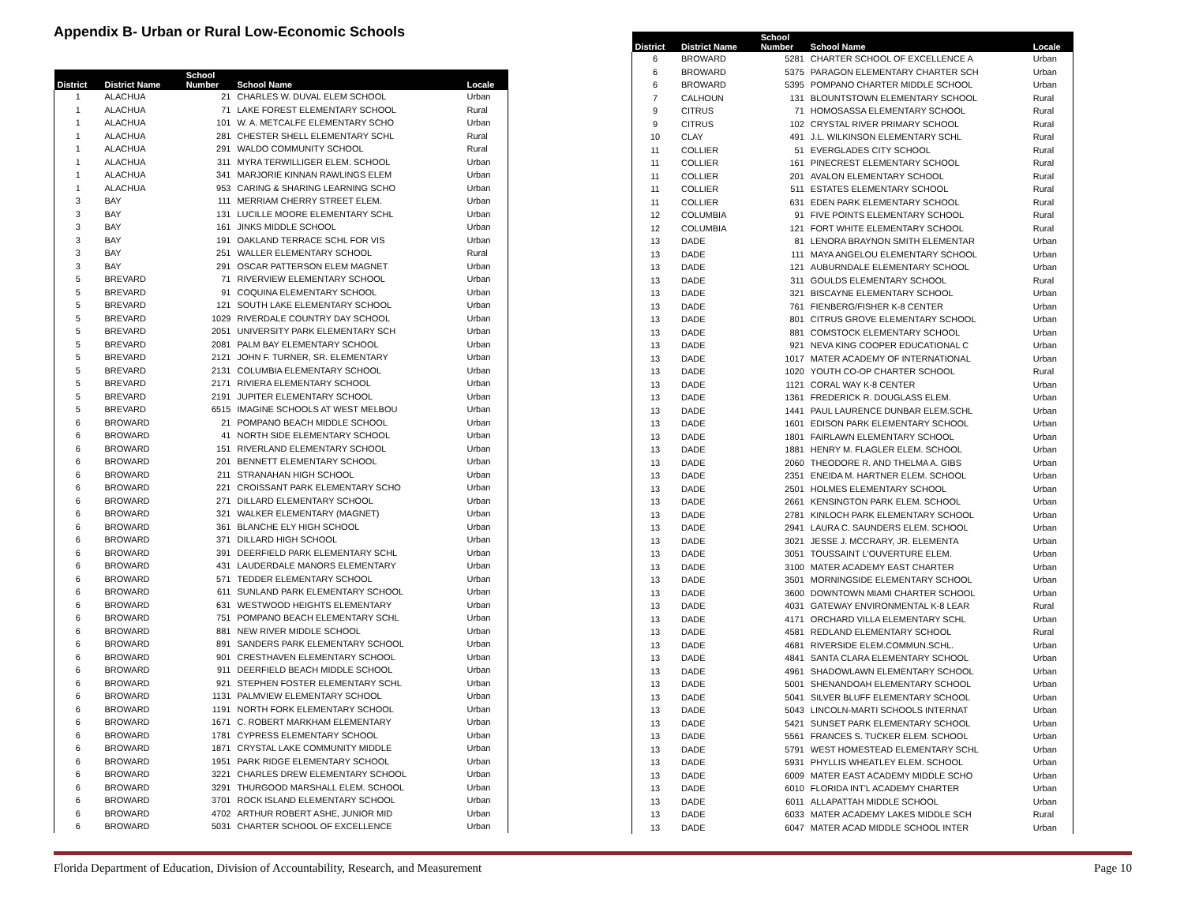Appendix B- Urban or Rural Low-Economic Schools
| District | District Name | School Number | School Name | Locale |
| --- | --- | --- | --- | --- |
| 1 | ALACHUA | 21 | CHARLES W. DUVAL ELEM SCHOOL | Urban |
| 1 | ALACHUA | 71 | LAKE FOREST ELEMENTARY SCHOOL | Rural |
| 1 | ALACHUA | 101 | W. A. METCALFE ELEMENTARY SCHO | Urban |
| 1 | ALACHUA | 281 | CHESTER SHELL ELEMENTARY SCHL | Rural |
| 1 | ALACHUA | 291 | WALDO COMMUNITY SCHOOL | Rural |
| 1 | ALACHUA | 311 | MYRA TERWILLIGER ELEM. SCHOOL | Urban |
| 1 | ALACHUA | 341 | MARJORIE KINNAN RAWLINGS ELEM | Urban |
| 1 | ALACHUA | 953 | CARING & SHARING LEARNING SCHO | Urban |
| 3 | BAY | 111 | MERRIAM CHERRY STREET ELEM. | Urban |
| 3 | BAY | 131 | LUCILLE MOORE ELEMENTARY SCHL | Urban |
| 3 | BAY | 161 | JINKS MIDDLE SCHOOL | Urban |
| 3 | BAY | 191 | OAKLAND TERRACE SCHL FOR VIS | Urban |
| 3 | BAY | 251 | WALLER ELEMENTARY SCHOOL | Rural |
| 3 | BAY | 291 | OSCAR PATTERSON ELEM MAGNET | Urban |
| 5 | BREVARD | 71 | RIVERVIEW ELEMENTARY SCHOOL | Urban |
| 5 | BREVARD | 91 | COQUINA ELEMENTARY SCHOOL | Urban |
| 5 | BREVARD | 121 | SOUTH LAKE ELEMENTARY SCHOOL | Urban |
| 5 | BREVARD | 1029 | RIVERDALE COUNTRY DAY SCHOOL | Urban |
| 5 | BREVARD | 2051 | UNIVERSITY PARK ELEMENTARY SCH | Urban |
| 5 | BREVARD | 2081 | PALM BAY ELEMENTARY SCHOOL | Urban |
| 5 | BREVARD | 2121 | JOHN F. TURNER, SR. ELEMENTARY | Urban |
| 5 | BREVARD | 2131 | COLUMBIA ELEMENTARY SCHOOL | Urban |
| 5 | BREVARD | 2171 | RIVIERA ELEMENTARY SCHOOL | Urban |
| 5 | BREVARD | 2191 | JUPITER ELEMENTARY SCHOOL | Urban |
| 5 | BREVARD | 6515 | IMAGINE SCHOOLS AT WEST MELBOU | Urban |
| 6 | BROWARD | 21 | POMPANO BEACH MIDDLE SCHOOL | Urban |
| 6 | BROWARD | 41 | NORTH SIDE ELEMENTARY SCHOOL | Urban |
| 6 | BROWARD | 151 | RIVERLAND ELEMENTARY SCHOOL | Urban |
| 6 | BROWARD | 201 | BENNETT ELEMENTARY SCHOOL | Urban |
| 6 | BROWARD | 211 | STRANAHAN HIGH SCHOOL | Urban |
| 6 | BROWARD | 221 | CROISSANT PARK ELEMENTARY SCHO | Urban |
| 6 | BROWARD | 271 | DILLARD ELEMENTARY SCHOOL | Urban |
| 6 | BROWARD | 321 | WALKER ELEMENTARY (MAGNET) | Urban |
| 6 | BROWARD | 361 | BLANCHE ELY HIGH SCHOOL | Urban |
| 6 | BROWARD | 371 | DILLARD HIGH SCHOOL | Urban |
| 6 | BROWARD | 391 | DEERFIELD PARK ELEMENTARY SCHL | Urban |
| 6 | BROWARD | 431 | LAUDERDALE MANORS ELEMENTARY | Urban |
| 6 | BROWARD | 571 | TEDDER ELEMENTARY SCHOOL | Urban |
| 6 | BROWARD | 611 | SUNLAND PARK ELEMENTARY SCHOOL | Urban |
| 6 | BROWARD | 631 | WESTWOOD HEIGHTS ELEMENTARY | Urban |
| 6 | BROWARD | 751 | POMPANO BEACH ELEMENTARY SCHL | Urban |
| 6 | BROWARD | 881 | NEW RIVER MIDDLE SCHOOL | Urban |
| 6 | BROWARD | 891 | SANDERS PARK ELEMENTARY SCHOOL | Urban |
| 6 | BROWARD | 901 | CRESTHAVEN ELEMENTARY SCHOOL | Urban |
| 6 | BROWARD | 911 | DEERFIELD BEACH MIDDLE SCHOOL | Urban |
| 6 | BROWARD | 921 | STEPHEN FOSTER ELEMENTARY SCHL | Urban |
| 6 | BROWARD | 1131 | PALMVIEW ELEMENTARY SCHOOL | Urban |
| 6 | BROWARD | 1191 | NORTH FORK ELEMENTARY SCHOOL | Urban |
| 6 | BROWARD | 1671 | C. ROBERT MARKHAM ELEMENTARY | Urban |
| 6 | BROWARD | 1781 | CYPRESS ELEMENTARY SCHOOL | Urban |
| 6 | BROWARD | 1871 | CRYSTAL LAKE COMMUNITY MIDDLE | Urban |
| 6 | BROWARD | 1951 | PARK RIDGE ELEMENTARY SCHOOL | Urban |
| 6 | BROWARD | 3221 | CHARLES DREW ELEMENTARY SCHOOL | Urban |
| 6 | BROWARD | 3291 | THURGOOD MARSHALL ELEM. SCHOOL | Urban |
| 6 | BROWARD | 3701 | ROCK ISLAND ELEMENTARY SCHOOL | Urban |
| 6 | BROWARD | 4702 | ARTHUR ROBERT ASHE, JUNIOR MID | Urban |
| 6 | BROWARD | 5031 | CHARTER SCHOOL OF EXCELLENCE | Urban |
| District | District Name | School Number | School Name | Locale |
| --- | --- | --- | --- | --- |
| 6 | BROWARD | 5281 | CHARTER SCHOOL OF EXCELLENCE A | Urban |
| 6 | BROWARD | 5375 | PARAGON ELEMENTARY CHARTER SCH | Urban |
| 6 | BROWARD | 5395 | POMPANO CHARTER MIDDLE SCHOOL | Urban |
| 7 | CALHOUN | 131 | BLOUNTSTOWN ELEMENTARY SCHOOL | Rural |
| 9 | CITRUS | 71 | HOMOSASSA ELEMENTARY SCHOOL | Rural |
| 9 | CITRUS | 102 | CRYSTAL RIVER PRIMARY SCHOOL | Rural |
| 10 | CLAY | 491 | J.L. WILKINSON ELEMENTARY SCHL | Rural |
| 11 | COLLIER | 51 | EVERGLADES CITY SCHOOL | Rural |
| 11 | COLLIER | 161 | PINECREST ELEMENTARY SCHOOL | Rural |
| 11 | COLLIER | 201 | AVALON ELEMENTARY SCHOOL | Rural |
| 11 | COLLIER | 511 | ESTATES ELEMENTARY SCHOOL | Rural |
| 11 | COLLIER | 631 | EDEN PARK ELEMENTARY SCHOOL | Rural |
| 12 | COLUMBIA | 91 | FIVE POINTS ELEMENTARY SCHOOL | Rural |
| 12 | COLUMBIA | 121 | FORT WHITE ELEMENTARY SCHOOL | Rural |
| 13 | DADE | 81 | LENORA BRAYNON SMITH ELEMENTAR | Urban |
| 13 | DADE | 111 | MAYA ANGELOU ELEMENTARY SCHOOL | Urban |
| 13 | DADE | 121 | AUBURNDALE ELEMENTARY SCHOOL | Urban |
| 13 | DADE | 311 | GOULDS ELEMENTARY SCHOOL | Rural |
| 13 | DADE | 321 | BISCAYNE ELEMENTARY SCHOOL | Urban |
| 13 | DADE | 761 | FIENBERG/FISHER K-8 CENTER | Urban |
| 13 | DADE | 801 | CITRUS GROVE ELEMENTARY SCHOOL | Urban |
| 13 | DADE | 881 | COMSTOCK ELEMENTARY SCHOOL | Urban |
| 13 | DADE | 921 | NEVA KING COOPER EDUCATIONAL C | Urban |
| 13 | DADE | 1017 | MATER ACADEMY OF INTERNATIONAL | Urban |
| 13 | DADE | 1020 | YOUTH CO-OP CHARTER SCHOOL | Rural |
| 13 | DADE | 1121 | CORAL WAY K-8 CENTER | Urban |
| 13 | DADE | 1361 | FREDERICK R. DOUGLASS ELEM. | Urban |
| 13 | DADE | 1441 | PAUL LAURENCE DUNBAR ELEM.SCHL | Urban |
| 13 | DADE | 1601 | EDISON PARK ELEMENTARY SCHOOL | Urban |
| 13 | DADE | 1801 | FAIRLAWN ELEMENTARY SCHOOL | Urban |
| 13 | DADE | 1881 | HENRY M. FLAGLER ELEM. SCHOOL | Urban |
| 13 | DADE | 2060 | THEODORE R. AND THELMA A. GIBS | Urban |
| 13 | DADE | 2351 | ENEIDA M. HARTNER ELEM. SCHOOL | Urban |
| 13 | DADE | 2501 | HOLMES ELEMENTARY SCHOOL | Urban |
| 13 | DADE | 2661 | KENSINGTON PARK ELEM. SCHOOL | Urban |
| 13 | DADE | 2781 | KINLOCH PARK ELEMENTARY SCHOOL | Urban |
| 13 | DADE | 2941 | LAURA C. SAUNDERS ELEM. SCHOOL | Urban |
| 13 | DADE | 3021 | JESSE J. MCCRARY, JR. ELEMENTA | Urban |
| 13 | DADE | 3051 | TOUSSAINT L'OUVERTURE ELEM. | Urban |
| 13 | DADE | 3100 | MATER ACADEMY EAST CHARTER | Urban |
| 13 | DADE | 3501 | MORNINGSIDE ELEMENTARY SCHOOL | Urban |
| 13 | DADE | 3600 | DOWNTOWN MIAMI CHARTER SCHOOL | Urban |
| 13 | DADE | 4031 | GATEWAY ENVIRONMENTAL K-8 LEAR | Rural |
| 13 | DADE | 4171 | ORCHARD VILLA ELEMENTARY SCHL | Urban |
| 13 | DADE | 4581 | REDLAND ELEMENTARY SCHOOL | Rural |
| 13 | DADE | 4681 | RIVERSIDE ELEM.COMMUN.SCHL. | Urban |
| 13 | DADE | 4841 | SANTA CLARA ELEMENTARY SCHOOL | Urban |
| 13 | DADE | 4961 | SHADOWLAWN ELEMENTARY SCHOOL | Urban |
| 13 | DADE | 5001 | SHENANDOAH ELEMENTARY SCHOOL | Urban |
| 13 | DADE | 5041 | SILVER BLUFF ELEMENTARY SCHOOL | Urban |
| 13 | DADE | 5043 | LINCOLN-MARTI SCHOOLS INTERNAT | Urban |
| 13 | DADE | 5421 | SUNSET PARK ELEMENTARY SCHOOL | Urban |
| 13 | DADE | 5561 | FRANCES S. TUCKER ELEM. SCHOOL | Urban |
| 13 | DADE | 5791 | WEST HOMESTEAD ELEMENTARY SCHL | Urban |
| 13 | DADE | 5931 | PHYLLIS WHEATLEY ELEM. SCHOOL | Urban |
| 13 | DADE | 6009 | MATER EAST ACADEMY MIDDLE SCHO | Urban |
| 13 | DADE | 6010 | FLORIDA INT'L ACADEMY CHARTER | Urban |
| 13 | DADE | 6011 | ALLAPATTAH MIDDLE SCHOOL | Urban |
| 13 | DADE | 6033 | MATER ACADEMY LAKES MIDDLE SCH | Rural |
| 13 | DADE | 6047 | MATER ACAD MIDDLE SCHOOL INTER | Urban |
Florida Department of Education, Division of Accountability, Research, and Measurement Page 10